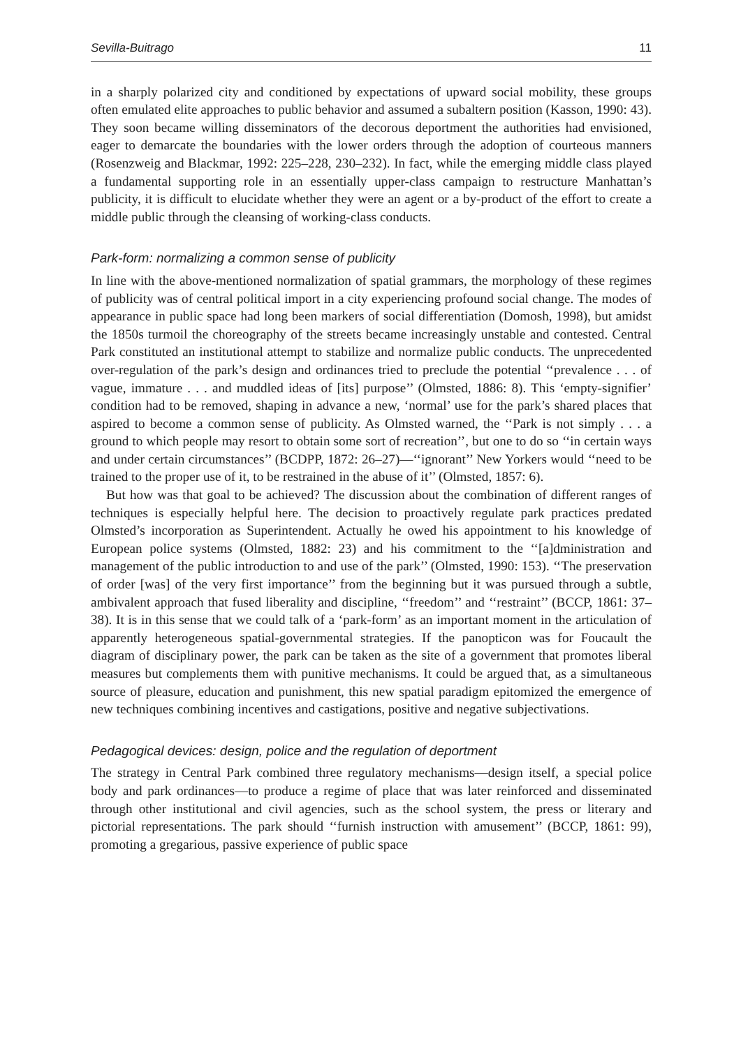Sevilla-Buitrago 11
in a sharply polarized city and conditioned by expectations of upward social mobility, these groups often emulated elite approaches to public behavior and assumed a subaltern position (Kasson, 1990: 43). They soon became willing disseminators of the decorous deportment the authorities had envisioned, eager to demarcate the boundaries with the lower orders through the adoption of courteous manners (Rosenzweig and Blackmar, 1992: 225–228, 230–232). In fact, while the emerging middle class played a fundamental supporting role in an essentially upper-class campaign to restructure Manhattan’s publicity, it is difficult to elucidate whether they were an agent or a by-product of the effort to create a middle public through the cleansing of working-class conducts.
Park-form: normalizing a common sense of publicity
In line with the above-mentioned normalization of spatial grammars, the morphology of these regimes of publicity was of central political import in a city experiencing profound social change. The modes of appearance in public space had long been markers of social differentiation (Domosh, 1998), but amidst the 1850s turmoil the choreography of the streets became increasingly unstable and contested. Central Park constituted an institutional attempt to stabilize and normalize public conducts. The unprecedented over-regulation of the park’s design and ordinances tried to preclude the potential ‘‘prevalence . . . of vague, immature . . . and muddled ideas of [its] purpose’’ (Olmsted, 1886: 8). This ‘empty-signifier’ condition had to be removed, shaping in advance a new, ‘normal’ use for the park’s shared places that aspired to become a common sense of publicity. As Olmsted warned, the ‘‘Park is not simply . . . a ground to which people may resort to obtain some sort of recreation’’, but one to do so ‘‘in certain ways and under certain circumstances’’ (BCDPP, 1872: 26–27)—‘‘ignorant’’ New Yorkers would ‘‘need to be trained to the proper use of it, to be restrained in the abuse of it’’ (Olmsted, 1857: 6).
But how was that goal to be achieved? The discussion about the combination of different ranges of techniques is especially helpful here. The decision to proactively regulate park practices predated Olmsted’s incorporation as Superintendent. Actually he owed his appointment to his knowledge of European police systems (Olmsted, 1882: 23) and his commitment to the ‘‘[a]dministration and management of the public introduction to and use of the park’’ (Olmsted, 1990: 153). ‘‘The preservation of order [was] of the very first importance’’ from the beginning but it was pursued through a subtle, ambivalent approach that fused liberality and discipline, ‘‘freedom’’ and ‘‘restraint’’ (BCCP, 1861: 37–38). It is in this sense that we could talk of a ‘park-form’ as an important moment in the articulation of apparently heterogeneous spatial-governmental strategies. If the panopticon was for Foucault the diagram of disciplinary power, the park can be taken as the site of a government that promotes liberal measures but complements them with punitive mechanisms. It could be argued that, as a simultaneous source of pleasure, education and punishment, this new spatial paradigm epitomized the emergence of new techniques combining incentives and castigations, positive and negative subjectivations.
Pedagogical devices: design, police and the regulation of deportment
The strategy in Central Park combined three regulatory mechanisms—design itself, a special police body and park ordinances—to produce a regime of place that was later reinforced and disseminated through other institutional and civil agencies, such as the school system, the press or literary and pictorial representations. The park should ‘‘furnish instruction with amusement’’ (BCCP, 1861: 99), promoting a gregarious, passive experience of public space